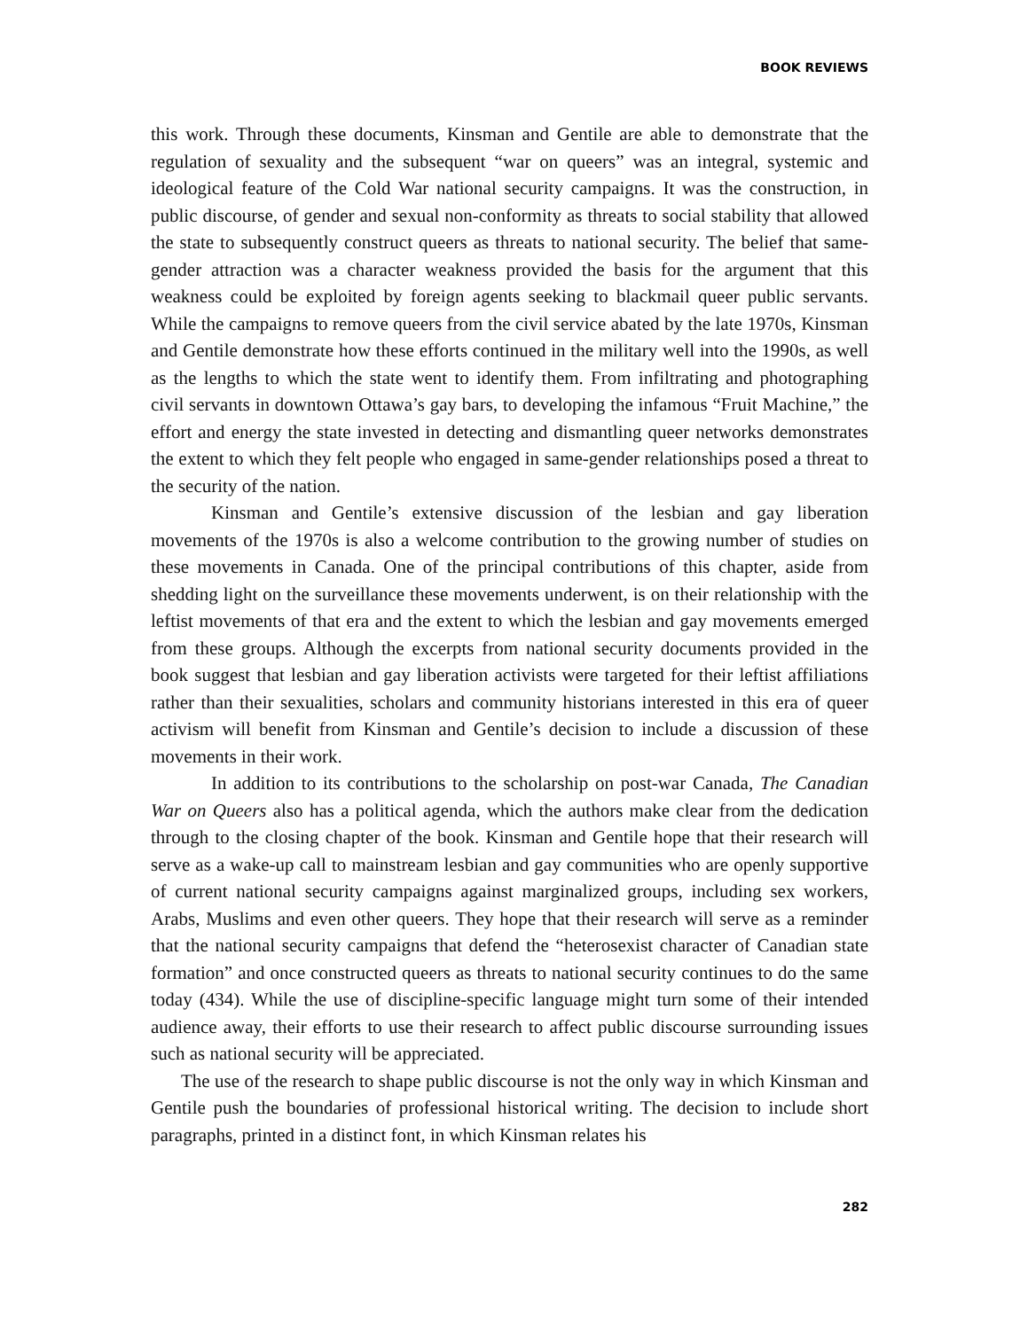BOOK REVIEWS
this work. Through these documents, Kinsman and Gentile are able to demonstrate that the regulation of sexuality and the subsequent “war on queers” was an integral, systemic and ideological feature of the Cold War national security campaigns. It was the construction, in public discourse, of gender and sexual non-conformity as threats to social stability that allowed the state to subsequently construct queers as threats to national security. The belief that same-gender attraction was a character weakness provided the basis for the argument that this weakness could be exploited by foreign agents seeking to blackmail queer public servants. While the campaigns to remove queers from the civil service abated by the late 1970s, Kinsman and Gentile demonstrate how these efforts continued in the military well into the 1990s, as well as the lengths to which the state went to identify them. From infiltrating and photographing civil servants in downtown Ottawa’s gay bars, to developing the infamous “Fruit Machine,” the effort and energy the state invested in detecting and dismantling queer networks demonstrates the extent to which they felt people who engaged in same-gender relationships posed a threat to the security of the nation.
Kinsman and Gentile’s extensive discussion of the lesbian and gay liberation movements of the 1970s is also a welcome contribution to the growing number of studies on these movements in Canada. One of the principal contributions of this chapter, aside from shedding light on the surveillance these movements underwent, is on their relationship with the leftist movements of that era and the extent to which the lesbian and gay movements emerged from these groups. Although the excerpts from national security documents provided in the book suggest that lesbian and gay liberation activists were targeted for their leftist affiliations rather than their sexualities, scholars and community historians interested in this era of queer activism will benefit from Kinsman and Gentile’s decision to include a discussion of these movements in their work.
In addition to its contributions to the scholarship on post-war Canada, The Canadian War on Queers also has a political agenda, which the authors make clear from the dedication through to the closing chapter of the book. Kinsman and Gentile hope that their research will serve as a wake-up call to mainstream lesbian and gay communities who are openly supportive of current national security campaigns against marginalized groups, including sex workers, Arabs, Muslims and even other queers. They hope that their research will serve as a reminder that the national security campaigns that defend the “heterosexist character of Canadian state formation” and once constructed queers as threats to national security continues to do the same today (434). While the use of discipline-specific language might turn some of their intended audience away, their efforts to use their research to affect public discourse surrounding issues such as national security will be appreciated.
The use of the research to shape public discourse is not the only way in which Kinsman and Gentile push the boundaries of professional historical writing. The decision to include short paragraphs, printed in a distinct font, in which Kinsman relates his
282